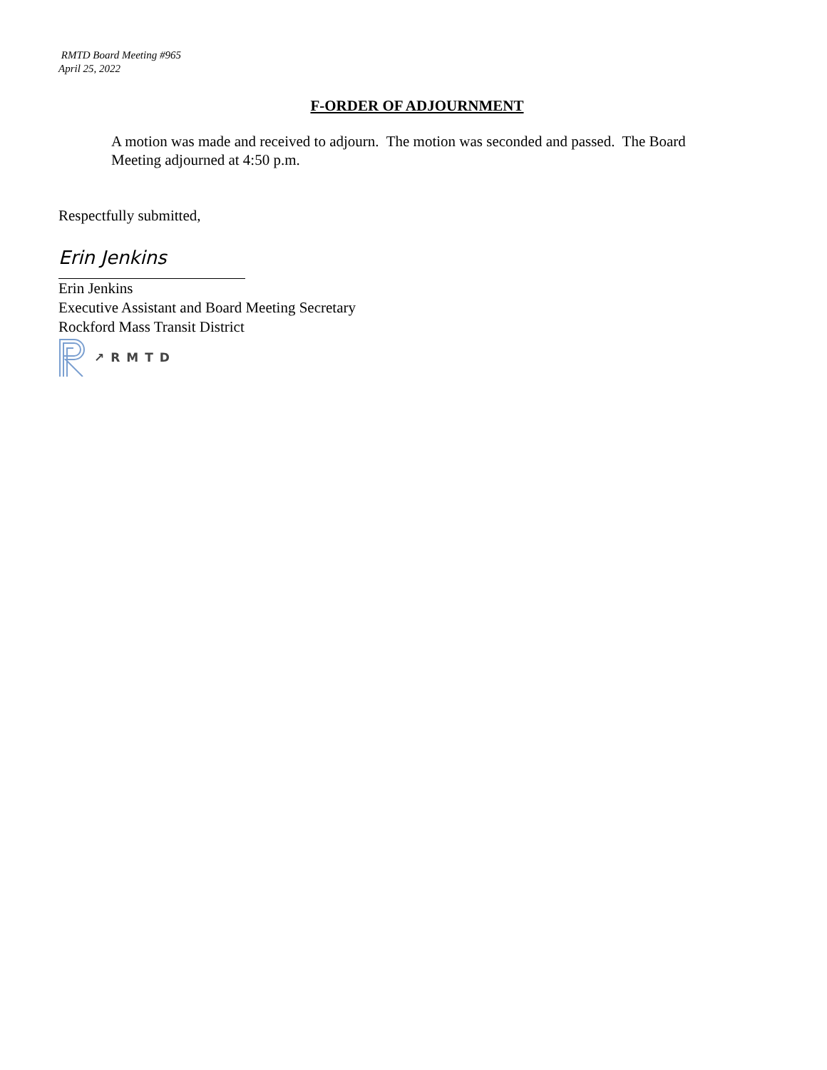RMTD Board Meeting #965
April 25, 2022
F-ORDER OF ADJOURNMENT
A motion was made and received to adjourn. The motion was seconded and passed. The Board Meeting adjourned at 4:50 p.m.
Respectfully submitted,
Erin Jenkins
Erin Jenkins
Executive Assistant and Board Meeting Secretary
Rockford Mass Transit District
↗RMTD